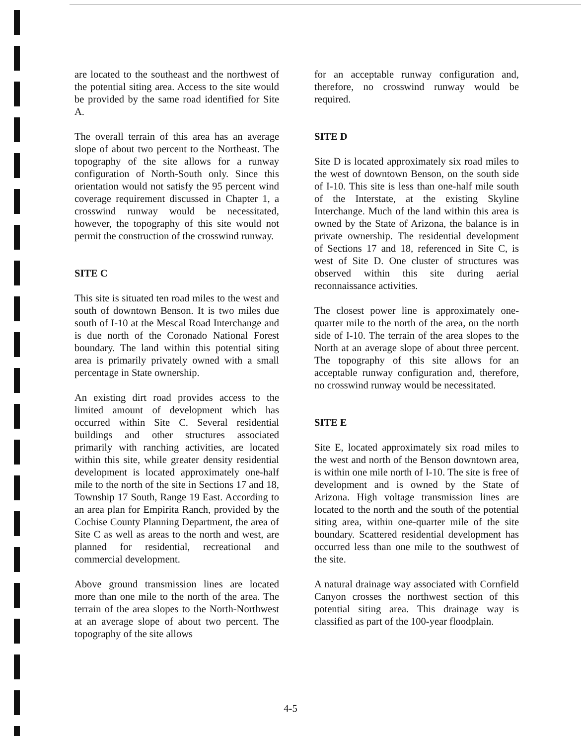are located to the southeast and the northwest of the potential siting area. Access to the site would be provided by the same road identified for Site A.
The overall terrain of this area has an average slope of about two percent to the Northeast. The topography of the site allows for a runway configuration of North-South only. Since this orientation would not satisfy the 95 percent wind coverage requirement discussed in Chapter 1, a crosswind runway would be necessitated, however, the topography of this site would not permit the construction of the crosswind runway.
SITE C
This site is situated ten road miles to the west and south of downtown Benson. It is two miles due south of I-10 at the Mescal Road Interchange and is due north of the Coronado National Forest boundary. The land within this potential siting area is primarily privately owned with a small percentage in State ownership.
An existing dirt road provides access to the limited amount of development which has occurred within Site C. Several residential buildings and other structures associated primarily with ranching activities, are located within this site, while greater density residential development is located approximately one-half mile to the north of the site in Sections 17 and 18, Township 17 South, Range 19 East. According to an area plan for Empirita Ranch, provided by the Cochise County Planning Department, the area of Site C as well as areas to the north and west, are planned for residential, recreational and commercial development.
Above ground transmission lines are located more than one mile to the north of the area. The terrain of the area slopes to the North-Northwest at an average slope of about two percent. The topography of the site allows
for an acceptable runway configuration and, therefore, no crosswind runway would be required.
SITE D
Site D is located approximately six road miles to the west of downtown Benson, on the south side of I-10. This site is less than one-half mile south of the Interstate, at the existing Skyline Interchange. Much of the land within this area is owned by the State of Arizona, the balance is in private ownership. The residential development of Sections 17 and 18, referenced in Site C, is west of Site D. One cluster of structures was observed within this site during aerial reconnaissance activities.
The closest power line is approximately one-quarter mile to the north of the area, on the north side of I-10. The terrain of the area slopes to the North at an average slope of about three percent. The topography of this site allows for an acceptable runway configuration and, therefore, no crosswind runway would be necessitated.
SITE E
Site E, located approximately six road miles to the west and north of the Benson downtown area, is within one mile north of I-10. The site is free of development and is owned by the State of Arizona. High voltage transmission lines are located to the north and the south of the potential siting area, within one-quarter mile of the site boundary. Scattered residential development has occurred less than one mile to the southwest of the site.
A natural drainage way associated with Cornfield Canyon crosses the northwest section of this potential siting area. This drainage way is classified as part of the 100-year floodplain.
4-5